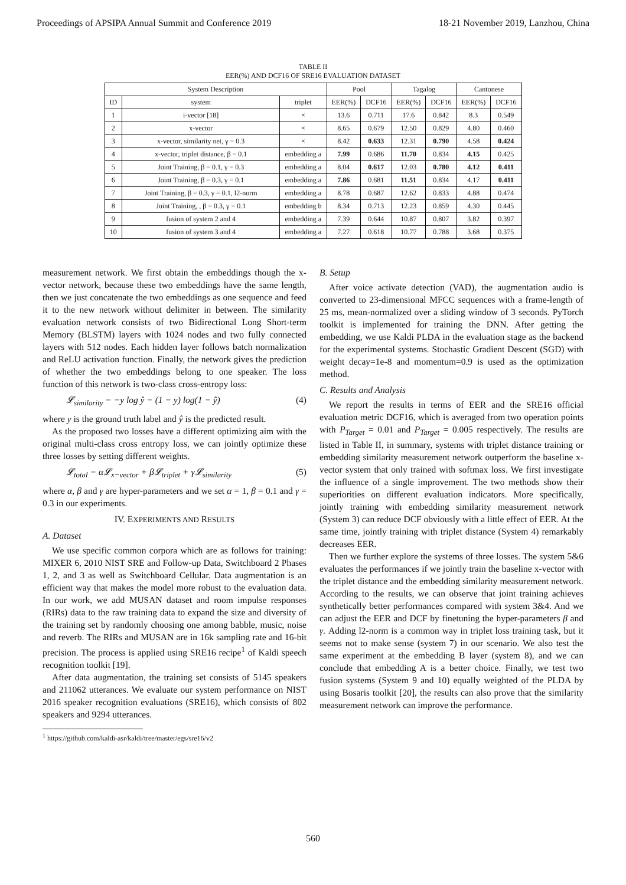Proceedings of APSIPA Annual Summit and Conference 2019 18-21 November 2019, Lanzhou, China
TABLE II
EER(%) AND DCF16 OF SRE16 EVALUATION DATASET
| System Description | | | Pool | | Tagalog | | Cantonese | |
| --- | --- | --- | --- | --- | --- | --- | --- | --- |
| ID | system | triplet | EER(%) | DCF16 | EER(%) | DCF16 | EER(%) | DCF16 |
| 1 | i-vector [18] | × | 13.6 | 0.711 | 17.6 | 0.842 | 8.3 | 0.549 |
| 2 | x-vector | × | 8.65 | 0.679 | 12.50 | 0.829 | 4.80 | 0.460 |
| 3 | x-vector, similarity net, γ = 0.3 | × | 8.42 | 0.633 | 12.31 | 0.790 | 4.58 | 0.424 |
| 4 | x-vector, triplet distance, β = 0.1 | embedding a | 7.99 | 0.686 | 11.70 | 0.834 | 4.15 | 0.425 |
| 5 | Joint Training, β = 0.1, γ = 0.3 | embedding a | 8.04 | 0.617 | 12.03 | 0.780 | 4.12 | 0.411 |
| 6 | Joint Training, β = 0.3, γ = 0.1 | embedding a | 7.86 | 0.681 | 11.51 | 0.834 | 4.17 | 0.411 |
| 7 | Joint Training, β = 0.3, γ = 0.1, l2-norm | embedding a | 8.78 | 0.687 | 12.62 | 0.833 | 4.88 | 0.474 |
| 8 | Joint Training, , β = 0.3, γ = 0.1 | embedding b | 8.34 | 0.713 | 12.23 | 0.859 | 4.30 | 0.445 |
| 9 | fusion of system 2 and 4 | embedding a | 7.39 | 0.644 | 10.87 | 0.807 | 3.82 | 0.397 |
| 10 | fusion of system 3 and 4 | embedding a | 7.27 | 0.618 | 10.77 | 0.788 | 3.68 | 0.375 |
measurement network. We first obtain the embeddings though the x-vector network, because these two embeddings have the same length, then we just concatenate the two embeddings as one sequence and feed it to the new network without delimiter in between. The similarity evaluation network consists of two Bidirectional Long Short-term Memory (BLSTM) layers with 1024 nodes and two fully connected layers with 512 nodes. Each hidden layer follows batch normalization and ReLU activation function. Finally, the network gives the prediction of whether the two embeddings belong to one speaker. The loss function of this network is two-class cross-entropy loss:
𝓛<sub>similarity</sub> = −y log ŷ − (1 − y) log(1 − ŷ) (4)
where y is the ground truth label and ŷ is the predicted result.
As the proposed two losses have a different optimizing aim with the original multi-class cross entropy loss, we can jointly optimize these three losses by setting different weights.
𝓛<sub>total</sub> = α𝓛<sub>x−vector</sub> + β𝓛<sub>triplet</sub> + γ𝓛<sub>similarity</sub> (5)
where α, β and γ are hyper-parameters and we set α = 1, β = 0.1 and γ = 0.3 in our experiments.
IV. EXPERIMENTS AND RESULTS
A. Dataset
We use specific common corpora which are as follows for training: MIXER 6, 2010 NIST SRE and Follow-up Data, Switchboard 2 Phases 1, 2, and 3 as well as Switchboard Cellular. Data augmentation is an efficient way that makes the model more robust to the evaluation data. In our work, we add MUSAN dataset and room impulse responses (RIRs) data to the raw training data to expand the size and diversity of the training set by randomly choosing one among babble, music, noise and reverb. The RIRs and MUSAN are in 16k sampling rate and 16-bit precision. The process is applied using SRE16 recipe<sup>1</sup> of Kaldi speech recognition toolkit [19].
After data augmentation, the training set consists of 5145 speakers and 211062 utterances. We evaluate our system performance on NIST 2016 speaker recognition evaluations (SRE16), which consists of 802 speakers and 9294 utterances.
<sup>1</sup> https://github.com/kaldi-asr/kaldi/tree/master/egs/sre16/v2
B. Setup
After voice activate detection (VAD), the augmentation audio is converted to 23-dimensional MFCC sequences with a frame-length of 25 ms, mean-normalized over a sliding window of 3 seconds. PyTorch toolkit is implemented for training the DNN. After getting the embedding, we use Kaldi PLDA in the evaluation stage as the backend for the experimental systems. Stochastic Gradient Descent (SGD) with weight decay=1e-8 and momentum=0.9 is used as the optimization method.
C. Results and Analysis
We report the results in terms of EER and the SRE16 official evaluation metric DCF16, which is averaged from two operation points with P<sub>Target</sub> = 0.01 and P<sub>Target</sub> = 0.005 respectively. The results are listed in Table II, in summary, systems with triplet distance training or embedding similarity measurement network outperform the baseline x-vector system that only trained with softmax loss. We first investigate the influence of a single improvement. The two methods show their superiorities on different evaluation indicators. More specifically, jointly training with embedding similarity measurement network (System 3) can reduce DCF obviously with a little effect of EER. At the same time, jointly training with triplet distance (System 4) remarkably decreases EER.
Then we further explore the systems of three losses. The system 5&6 evaluates the performances if we jointly train the baseline x-vector with the triplet distance and the embedding similarity measurement network. According to the results, we can observe that joint training achieves synthetically better performances compared with system 3&4. And we can adjust the EER and DCF by finetuning the hyper-parameters β and γ. Adding l2-norm is a common way in triplet loss training task, but it seems not to make sense (system 7) in our scenario. We also test the same experiment at the embedding B layer (system 8), and we can conclude that embedding A is a better choice. Finally, we test two fusion systems (System 9 and 10) equally weighted of the PLDA by using Bosaris toolkit [20], the results can also prove that the similarity measurement network can improve the performance.
560